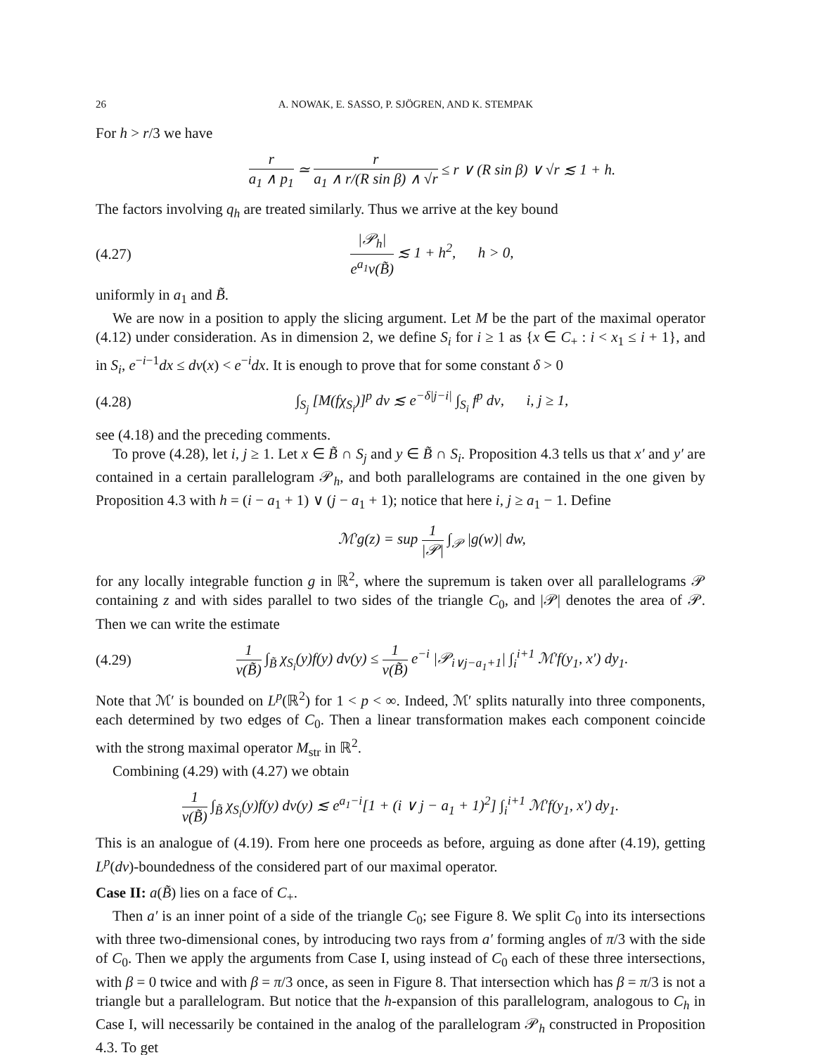26 A. NOWAK, E. SASSO, P. SJÖGREN, AND K. STEMPAK
For h > r/3 we have
r a<sub>1</sub> ∧ p<sub>1</sub> ≃ r a<sub>1</sub> ∧ r/(R sin β) ∧ √r ≤ r ∨ (R sin β) ∨ √r ≲ 1 + h.
The factors involving q<sub>h</sub> are treated similarly. Thus we arrive at the key bound
(4.27) |𝒫<sub>h</sub>| e<sup>a<sub>1</sub></sup>ν(B̃) ≲ 1 + h<sup>2</sup>, h > 0,
uniformly in a<sub>1</sub> and B̃.
We are now in a position to apply the slicing argument. Let M be the part of the maximal operator (4.12) under consideration. As in dimension 2, we define S<sub>i</sub> for i ≥ 1 as {x ∈ C<sub>+</sub> : i < x<sub>1</sub> ≤ i + 1}, and in S<sub>i</sub>, e<sup>−i−1</sup>dx ≤ dν(x) < e<sup>−i</sup>dx. It is enough to prove that for some constant δ > 0
(4.28) ∫<sub>S<sub>j</sub></sub> [M(fχ<sub>S<sub>i</sub></sub>)]<sup>p</sup> dν ≲ e<sup>−δ|j−i|</sup> ∫<sub>S<sub>i</sub></sub> f<sup>p</sup> dν, i, j ≥ 1,
see (4.18) and the preceding comments.
To prove (4.28), let i, j ≥ 1. Let x ∈ B̃ ∩ S<sub>j</sub> and y ∈ B̃ ∩ S<sub>i</sub>. Proposition 4.3 tells us that x′ and y′ are contained in a certain parallelogram 𝒫<sub>h</sub>, and both parallelograms are contained in the one given by Proposition 4.3 with h = (i − a<sub>1</sub> + 1) ∨ (j − a<sub>1</sub> + 1); notice that here i, j ≥ a<sub>1</sub> − 1. Define
ℳ′g(z) = sup 1 |𝒫| ∫<sub>𝒫</sub> |g(w)| dw,
for any locally integrable function g in ℝ<sup>2</sup>, where the supremum is taken over all parallelograms 𝒫 containing z and with sides parallel to two sides of the triangle C<sub>0</sub>, and |𝒫| denotes the area of 𝒫. Then we can write the estimate
(4.29) 1 ν(B̃) ∫<sub>B̃</sub> χ<sub>S<sub>i</sub></sub>(y)f(y) dν(y) ≤ 1 ν(B̃) e<sup>−i</sup> |𝒫<sub>i∨j−a<sub>1</sub>+1</sub>| ∫<sub>i</sub><sup>i+1</sup> ℳ′f(y<sub>1</sub>, x′) dy<sub>1</sub>.
Note that ℳ′ is bounded on L<sup>p</sup>(ℝ<sup>2</sup>) for 1 < p < ∞. Indeed, ℳ′ splits naturally into three components, each determined by two edges of C<sub>0</sub>. Then a linear transformation makes each component coincide with the strong maximal operator M<sub>str</sub> in ℝ<sup>2</sup>.
Combining (4.29) with (4.27) we obtain
1 ν(B̃) ∫<sub>B̃</sub> χ<sub>S<sub>i</sub></sub>(y)f(y) dν(y) ≲ e<sup>a<sub>1</sub>−i</sup>[1 + (i ∨ j − a<sub>1</sub> + 1)<sup>2</sup>] ∫<sub>i</sub><sup>i+1</sup> ℳ′f(y<sub>1</sub>, x′) dy<sub>1</sub>.
This is an analogue of (4.19). From here one proceeds as before, arguing as done after (4.19), getting L<sup>p</sup>(dν)-boundedness of the considered part of our maximal operator.
Case II: a(B̃) lies on a face of C<sub>+</sub>.
Then a′ is an inner point of a side of the triangle C<sub>0</sub>; see Figure 8. We split C<sub>0</sub> into its intersections with three two-dimensional cones, by introducing two rays from a′ forming angles of π/3 with the side of C<sub>0</sub>. Then we apply the arguments from Case I, using instead of C<sub>0</sub> each of these three intersections, with β = 0 twice and with β = π/3 once, as seen in Figure 8. That intersection which has β = π/3 is not a triangle but a parallelogram. But notice that the h-expansion of this parallelogram, analogous to C<sub>h</sub> in Case I, will necessarily be contained in the analog of the parallelogram 𝒫<sub>h</sub> constructed in Proposition 4.3. To get